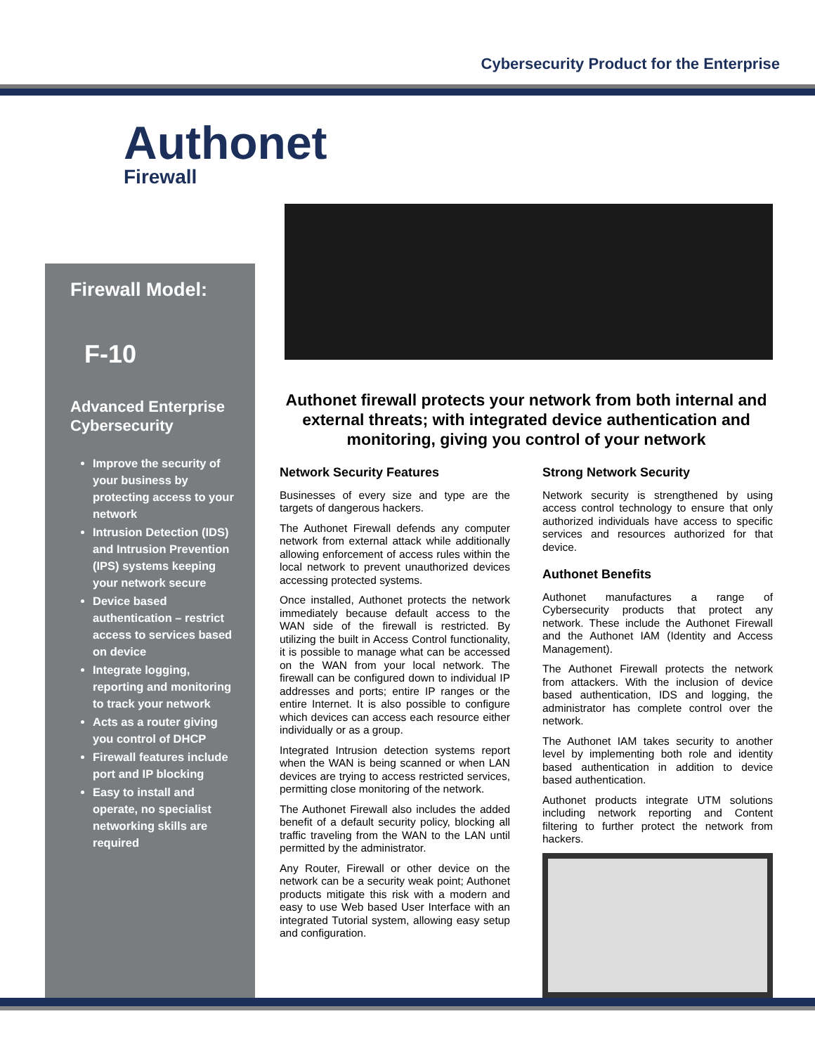Cybersecurity Product for the Enterprise
Authonet
Firewall
Firewall Model:
F-10
Advanced Enterprise Cybersecurity
Improve the security of your business by protecting access to your network
Intrusion Detection (IDS) and Intrusion Prevention (IPS) systems keeping your network secure
Device based authentication – restrict access to services based on device
Integrate logging, reporting and monitoring to track your network
Acts as a router giving you control of DHCP
Firewall features include port and IP blocking
Easy to install and operate, no specialist networking skills are required
Authonet firewall protects your network from both internal and external threats; with integrated device authentication and monitoring, giving you control of your network
Network Security Features
Businesses of every size and type are the targets of dangerous hackers.
The Authonet Firewall defends any computer network from external attack while additionally allowing enforcement of access rules within the local network to prevent unauthorized devices accessing protected systems.
Once installed, Authonet protects the network immediately because default access to the WAN side of the firewall is restricted. By utilizing the built in Access Control functionality, it is possible to manage what can be accessed on the WAN from your local network. The firewall can be configured down to individual IP addresses and ports; entire IP ranges or the entire Internet. It is also possible to configure which devices can access each resource either individually or as a group.
Integrated Intrusion detection systems report when the WAN is being scanned or when LAN devices are trying to access restricted services, permitting close monitoring of the network.
The Authonet Firewall also includes the added benefit of a default security policy, blocking all traffic traveling from the WAN to the LAN until permitted by the administrator.
Any Router, Firewall or other device on the network can be a security weak point; Authonet products mitigate this risk with a modern and easy to use Web based User Interface with an integrated Tutorial system, allowing easy setup and configuration.
Strong Network Security
Network security is strengthened by using access control technology to ensure that only authorized individuals have access to specific services and resources authorized for that device.
Authonet Benefits
Authonet manufactures a range of Cybersecurity products that protect any network. These include the Authonet Firewall and the Authonet IAM (Identity and Access Management).
The Authonet Firewall protects the network from attackers. With the inclusion of device based authentication, IDS and logging, the administrator has complete control over the network.
The Authonet IAM takes security to another level by implementing both role and identity based authentication in addition to device based authentication.
Authonet products integrate UTM solutions including network reporting and Content filtering to further protect the network from hackers.